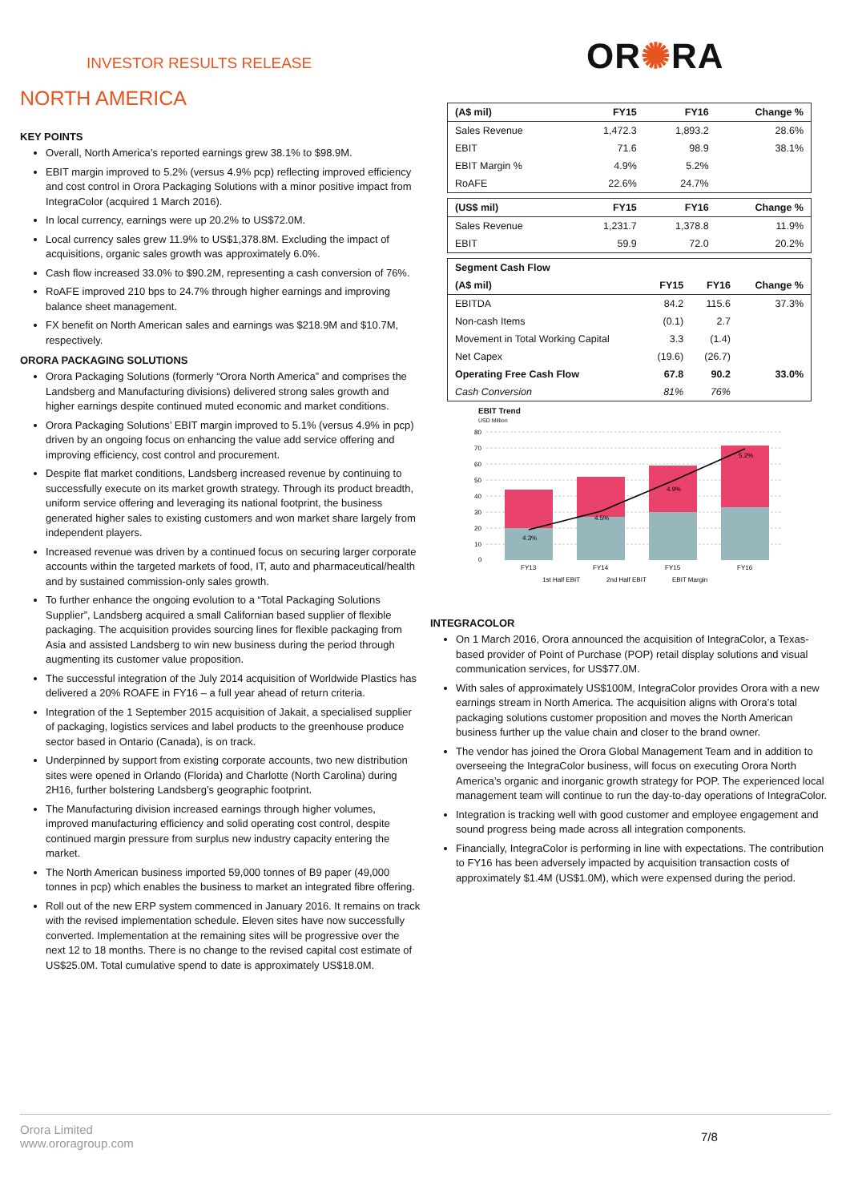INVESTOR RESULTS RELEASE OR✺RA
NORTH AMERICA
KEY POINTS
Overall, North America’s reported earnings grew 38.1% to $98.9M.
EBIT margin improved to 5.2% (versus 4.9% pcp) reflecting improved efficiency and cost control in Orora Packaging Solutions with a minor positive impact from IntegraColor (acquired 1 March 2016).
In local currency, earnings were up 20.2% to US$72.0M.
Local currency sales grew 11.9% to US$1,378.8M. Excluding the impact of acquisitions, organic sales growth was approximately 6.0%.
Cash flow increased 33.0% to $90.2M, representing a cash conversion of 76%.
RoAFE improved 210 bps to 24.7% through higher earnings and improving balance sheet management.
FX benefit on North American sales and earnings was $218.9M and $10.7M, respectively.
ORORA PACKAGING SOLUTIONS
Orora Packaging Solutions (formerly “Orora North America” and comprises the Landsberg and Manufacturing divisions) delivered strong sales growth and higher earnings despite continued muted economic and market conditions.
Orora Packaging Solutions’ EBIT margin improved to 5.1% (versus 4.9% in pcp) driven by an ongoing focus on enhancing the value add service offering and improving efficiency, cost control and procurement.
Despite flat market conditions, Landsberg increased revenue by continuing to successfully execute on its market growth strategy. Through its product breadth, uniform service offering and leveraging its national footprint, the business generated higher sales to existing customers and won market share largely from independent players.
Increased revenue was driven by a continued focus on securing larger corporate accounts within the targeted markets of food, IT, auto and pharmaceutical/health and by sustained commission-only sales growth.
To further enhance the ongoing evolution to a “Total Packaging Solutions Supplier”, Landsberg acquired a small Californian based supplier of flexible packaging. The acquisition provides sourcing lines for flexible packaging from Asia and assisted Landsberg to win new business during the period through augmenting its customer value proposition.
The successful integration of the July 2014 acquisition of Worldwide Plastics has delivered a 20% ROAFE in FY16 – a full year ahead of return criteria.
Integration of the 1 September 2015 acquisition of Jakait, a specialised supplier of packaging, logistics services and label products to the greenhouse produce sector based in Ontario (Canada), is on track.
Underpinned by support from existing corporate accounts, two new distribution sites were opened in Orlando (Florida) and Charlotte (North Carolina) during 2H16, further bolstering Landsberg’s geographic footprint.
The Manufacturing division increased earnings through higher volumes, improved manufacturing efficiency and solid operating cost control, despite continued margin pressure from surplus new industry capacity entering the market.
The North American business imported 59,000 tonnes of B9 paper (49,000 tonnes in pcp) which enables the business to market an integrated fibre offering.
Roll out of the new ERP system commenced in January 2016. It remains on track with the revised implementation schedule. Eleven sites have now successfully converted. Implementation at the remaining sites will be progressive over the next 12 to 18 months. There is no change to the revised capital cost estimate of US$25.0M. Total cumulative spend to date is approximately US$18.0M.
| (A$ mil) | FY15 | FY16 | Change % |
| --- | --- | --- | --- |
| Sales Revenue | 1,472.3 | 1,893.2 | 28.6% |
| EBIT | 71.6 | 98.9 | 38.1% |
| EBIT Margin % | 4.9% | 5.2% | |
| RoAFE | 22.6% | 24.7% | |
| (US$ mil) | FY15 | FY16 | Change % |
| --- | --- | --- | --- |
| Sales Revenue | 1,231.7 | 1,378.8 | 11.9% |
| EBIT | 59.9 | 72.0 | 20.2% |
| Segment Cash Flow | | | |
| (A$ mil) | FY15 | FY16 | Change % |
| EBITDA | 84.2 | 115.6 | 37.3% |
| Non-cash Items | (0.1) | 2.7 | |
| Movement in Total Working Capital | 3.3 | (1.4) | |
| Net Capex | (19.6) | (26.7) | |
| Operating Free Cash Flow | 67.8 | 90.2 | 33.0% |
| Cash Conversion | 81% | 76% | |
EBIT Trend
USD Million
80
70
60
50
40
30
20
10
0
4.3%
4.5%
4.9%
5.2%
FY13
FY14
FY15
FY16
1st Half EBIT
2nd Half EBIT
EBIT Margin
INTEGRACOLOR
On 1 March 2016, Orora announced the acquisition of IntegraColor, a Texas-based provider of Point of Purchase (POP) retail display solutions and visual communication services, for US$77.0M.
With sales of approximately US$100M, IntegraColor provides Orora with a new earnings stream in North America. The acquisition aligns with Orora’s total packaging solutions customer proposition and moves the North American business further up the value chain and closer to the brand owner.
The vendor has joined the Orora Global Management Team and in addition to overseeing the IntegraColor business, will focus on executing Orora North America’s organic and inorganic growth strategy for POP. The experienced local management team will continue to run the day-to-day operations of IntegraColor.
Integration is tracking well with good customer and employee engagement and sound progress being made across all integration components.
Financially, IntegraColor is performing in line with expectations. The contribution to FY16 has been adversely impacted by acquisition transaction costs of approximately $1.4M (US$1.0M), which were expensed during the period.
Orora Limited
www.ororagroup.com
7/8